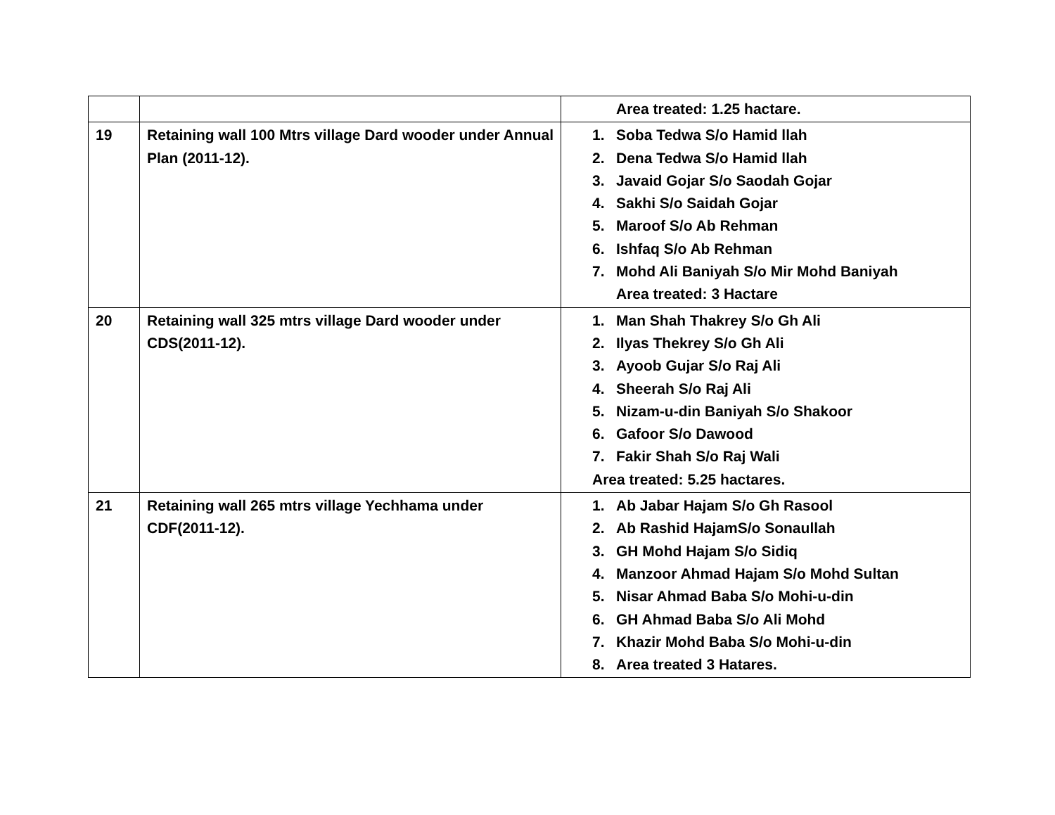| | | Area treated: 1.25 hactare. |
| 19 | Retaining wall 100 Mtrs village Dard wooder under Annual Plan (2011-12). | 1. Soba Tedwa S/o Hamid llah 2. Dena Tedwa S/o Hamid llah 3. Javaid Gojar S/o Saodah Gojar 4. Sakhi S/o Saidah Gojar 5. Maroof S/o Ab Rehman 6. Ishfaq S/o Ab Rehman 7. Mohd Ali Baniyah S/o Mir Mohd Baniyah Area treated: 3 Hactare |
| 20 | Retaining wall 325 mtrs village Dard wooder under CDS(2011-12). | 1. Man Shah Thakrey S/o Gh Ali 2. Ilyas Thekrey S/o Gh Ali 3. Ayoob Gujar S/o Raj Ali 4. Sheerah S/o Raj Ali 5. Nizam-u-din Baniyah S/o Shakoor 6. Gafoor S/o Dawood 7. Fakir Shah S/o Raj Wali Area treated: 5.25 hactares. |
| 21 | Retaining wall 265 mtrs village Yechhama under CDF(2011-12). | 1. Ab Jabar Hajam S/o Gh Rasool 2. Ab Rashid HajamS/o Sonaullah 3. GH Mohd Hajam S/o Sidiq 4. Manzoor Ahmad Hajam S/o Mohd Sultan 5. Nisar Ahmad Baba S/o Mohi-u-din 6. GH Ahmad Baba S/o Ali Mohd 7. Khazir Mohd Baba S/o Mohi-u-din 8. Area treated 3 Hatares. |